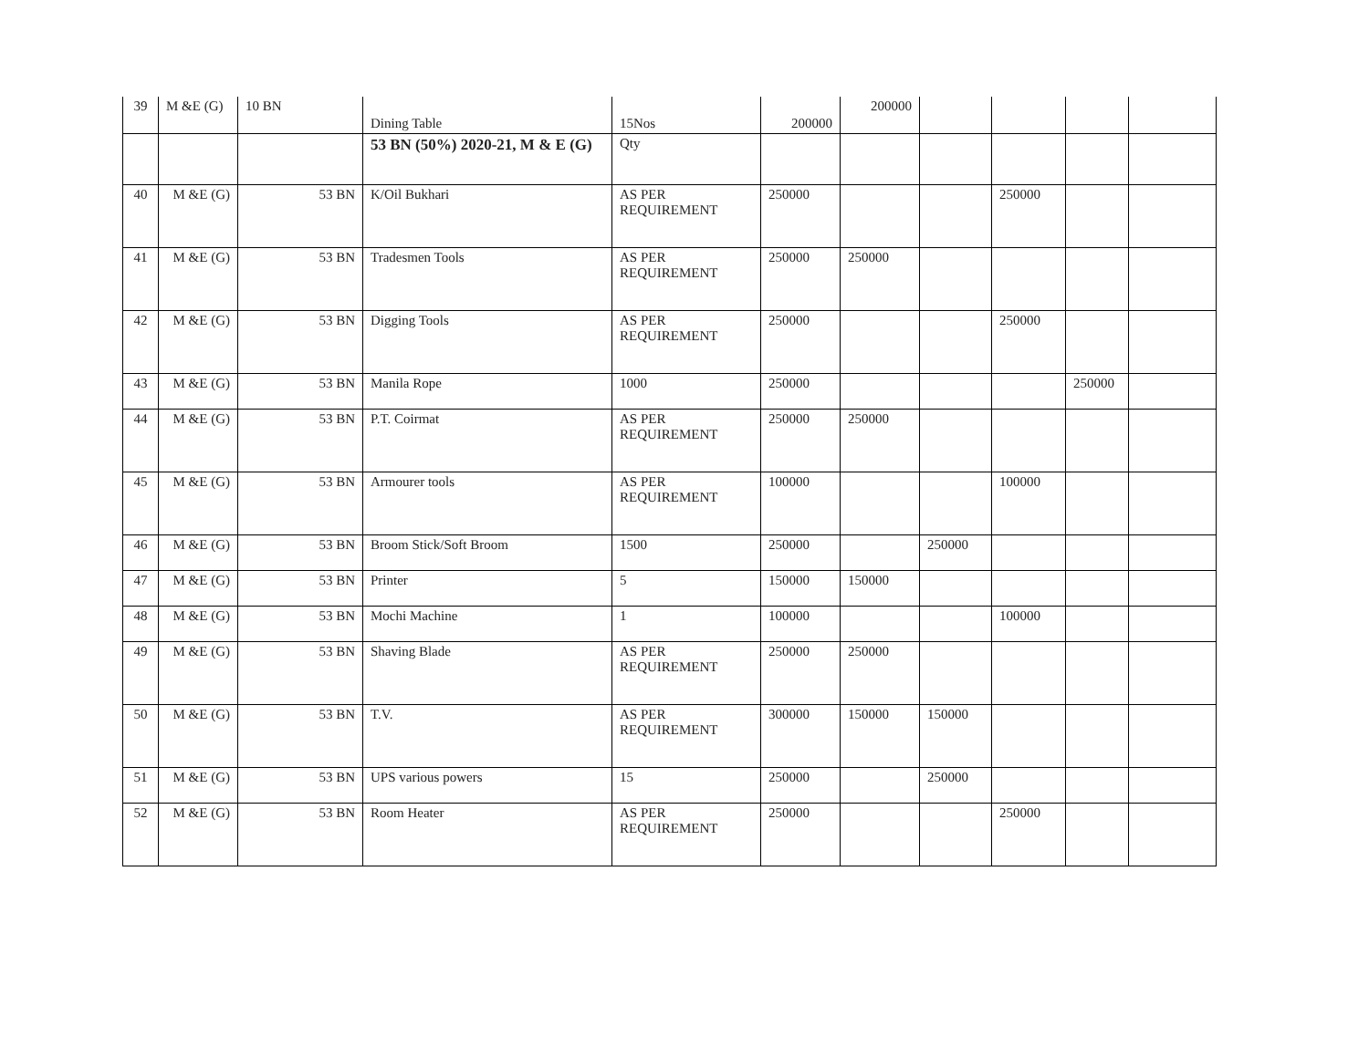| 39 | M &E (G) | 10 BN | Dining Table | 15Nos | 200000 | 200000 | | | | |
| | | | 53 BN (50%) 2020-21, M & E (G) | Qty | | | | | | |
| 40 | M &E (G) | 53 BN | K/Oil Bukhari | AS PER REQUIREMENT | 250000 | | | 250000 | | |
| 41 | M &E (G) | 53 BN | Tradesmen Tools | AS PER REQUIREMENT | 250000 | 250000 | | | | |
| 42 | M &E (G) | 53 BN | Digging Tools | AS PER REQUIREMENT | 250000 | | | 250000 | | |
| 43 | M &E (G) | 53 BN | Manila Rope | 1000 | 250000 | | | | 250000 | |
| 44 | M &E (G) | 53 BN | P.T. Coirmat | AS PER REQUIREMENT | 250000 | 250000 | | | | |
| 45 | M &E (G) | 53 BN | Armourer tools | AS PER REQUIREMENT | 100000 | | | 100000 | | |
| 46 | M &E (G) | 53 BN | Broom Stick/Soft Broom | 1500 | 250000 | | 250000 | | | |
| 47 | M &E (G) | 53 BN | Printer | 5 | 150000 | 150000 | | | | |
| 48 | M &E (G) | 53 BN | Mochi Machine | 1 | 100000 | | | 100000 | | |
| 49 | M &E (G) | 53 BN | Shaving Blade | AS PER REQUIREMENT | 250000 | 250000 | | | | |
| 50 | M &E (G) | 53 BN | T.V. | AS PER REQUIREMENT | 300000 | 150000 | 150000 | | | |
| 51 | M &E (G) | 53 BN | UPS various powers | 15 | 250000 | | 250000 | | | |
| 52 | M &E (G) | 53 BN | Room Heater | AS PER REQUIREMENT | 250000 | | | 250000 | | |